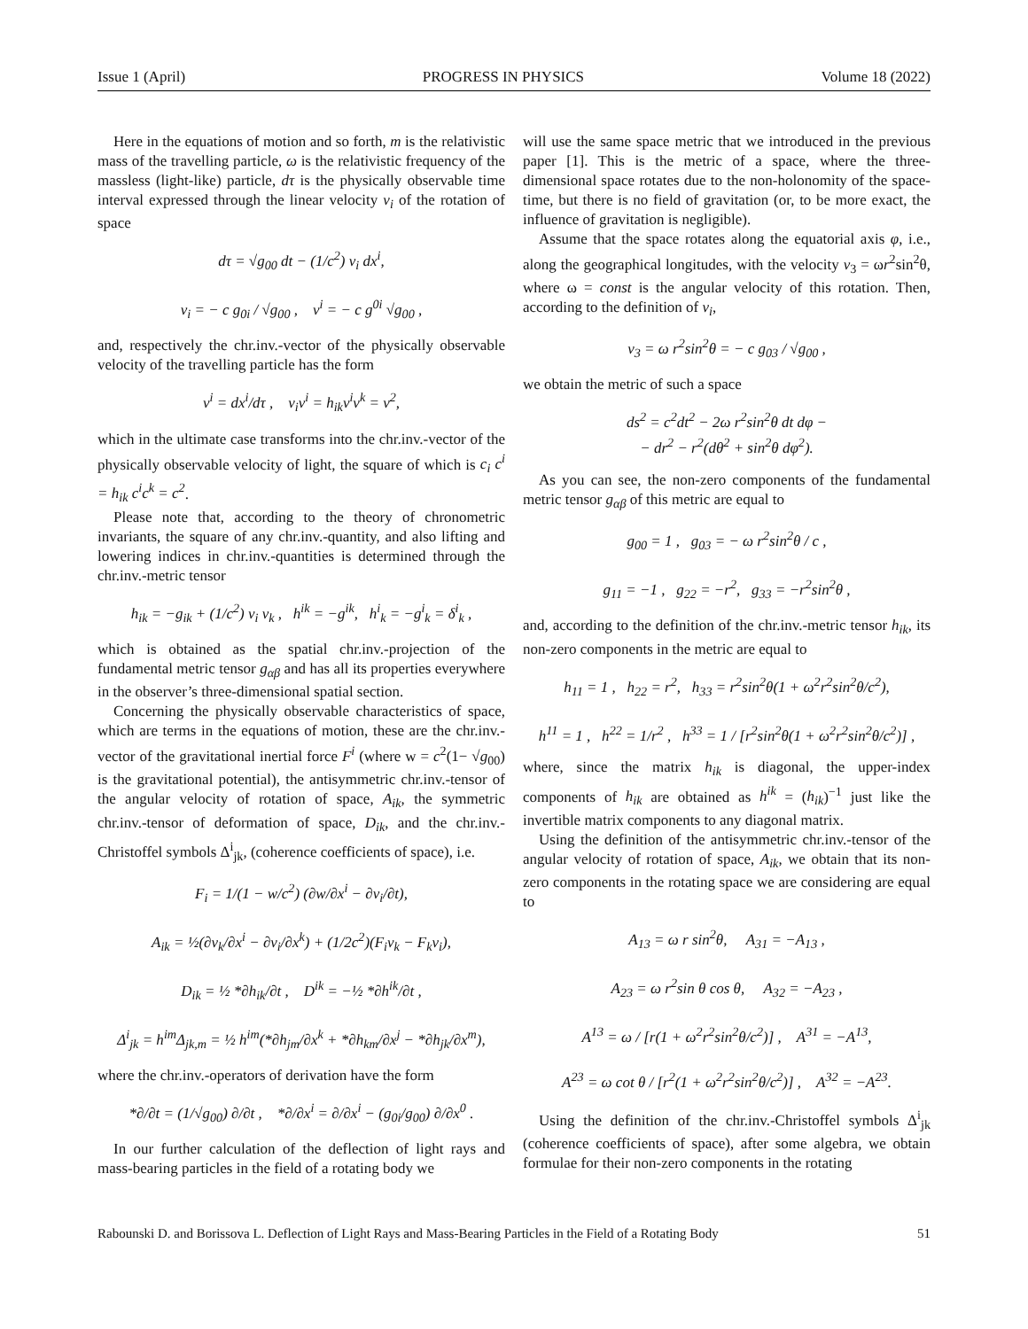Issue 1 (April) PROGRESS IN PHYSICS Volume 18 (2022)
Here in the equations of motion and so forth, m is the relativistic mass of the travelling particle, ω is the relativistic frequency of the massless (light-like) particle, dτ is the physically observable time interval expressed through the linear velocity v<sub>i</sub> of the rotation of space
dτ = √g<sub>00</sub> dt − (1/c<sup>2</sup>) v<sub>i</sub> dx<sup>i</sup>,
v<sub>i</sub> = − c g<sub>0i</sub> / √g<sub>00</sub> , v<sup>i</sup> = − c g<sup>0i</sup> √g<sub>00</sub> ,
and, respectively the chr.inv.-vector of the physically observable velocity of the travelling particle has the form
v<sup>i</sup> = dx<sup>i</sup>/dτ , v<sub>i</sub>v<sup>i</sup> = h<sub>ik</sub>v<sup>i</sup>v<sup>k</sup> = v<sup>2</sup>,
which in the ultimate case transforms into the chr.inv.-vector of the physically observable velocity of light, the square of which is c<sub>i</sub> c<sup>i</sup> = h<sub>ik</sub> c<sup>i</sup>c<sup>k</sup> = c<sup>2</sup>.
Please note that, according to the theory of chronometric invariants, the square of any chr.inv.-quantity, and also lifting and lowering indices in chr.inv.-quantities is determined through the chr.inv.-metric tensor
h<sub>ik</sub> = −g<sub>ik</sub> + (1/c<sup>2</sup>) v<sub>i</sub> v<sub>k</sub> , h<sup>ik</sup> = −g<sup>ik</sup>, h<sup>i</sup><sub>k</sub> = −g<sup>i</sup><sub>k</sub> = δ<sup>i</sup><sub>k</sub> ,
which is obtained as the spatial chr.inv.-projection of the fundamental metric tensor g<sub>αβ</sub> and has all its properties everywhere in the observer’s three-dimensional spatial section.
Concerning the physically observable characteristics of space, which are terms in the equations of motion, these are the chr.inv.-vector of the gravitational inertial force F<sup>i</sup> (where w = c<sup>2</sup>(1− √g<sub>00</sub>) is the gravitational potential), the antisymmetric chr.inv.-tensor of the angular velocity of rotation of space, A<sub>ik</sub>, the symmetric chr.inv.-tensor of deformation of space, D<sub>ik</sub>, and the chr.inv.-Christoffel symbols Δ<sup>i</sup><sub>jk</sub>, (coherence coefficients of space), i.e.
F<sub>i</sub> = 1/(1 − w/c<sup>2</sup>) (∂w/∂x<sup>i</sup> − ∂v<sub>i</sub>/∂t),
A<sub>ik</sub> = ½(∂v<sub>k</sub>/∂x<sup>i</sup> − ∂v<sub>i</sub>/∂x<sup>k</sup>) + (1/2c<sup>2</sup>)(F<sub>i</sub>v<sub>k</sub> − F<sub>k</sub>v<sub>i</sub>),
D<sub>ik</sub> = ½ *∂h<sub>ik</sub>/∂t , D<sup>ik</sup> = −½ *∂h<sup>ik</sup>/∂t ,
Δ<sup>i</sup><sub>jk</sub> = h<sup>im</sup>Δ<sub>jk,m</sub> = ½ h<sup>im</sup>(*∂h<sub>jm</sub>/∂x<sup>k</sup> + *∂h<sub>km</sub>/∂x<sup>j</sup> − *∂h<sub>jk</sub>/∂x<sup>m</sup>),
where the chr.inv.-operators of derivation have the form
*∂/∂t = (1/√g<sub>00</sub>) ∂/∂t , *∂/∂x<sup>i</sup> = ∂/∂x<sup>i</sup> − (g<sub>0i</sub>/g<sub>00</sub>) ∂/∂x<sup>0</sup> .
In our further calculation of the deflection of light rays and mass-bearing particles in the field of a rotating body we
will use the same space metric that we introduced in the previous paper [1]. This is the metric of a space, where the three-dimensional space rotates due to the non-holonomity of the space-time, but there is no field of gravitation (or, to be more exact, the influence of gravitation is negligible).
Assume that the space rotates along the equatorial axis φ, i.e., along the geographical longitudes, with the velocity v<sub>3</sub> = ωr<sup>2</sup>sin<sup>2</sup>θ, where ω = const is the angular velocity of this rotation. Then, according to the definition of v<sub>i</sub>,
v<sub>3</sub> = ω r<sup>2</sup>sin<sup>2</sup>θ = − c g<sub>03</sub> / √g<sub>00</sub> ,
we obtain the metric of such a space
ds<sup>2</sup> = c<sup>2</sup>dt<sup>2</sup> − 2ω r<sup>2</sup>sin<sup>2</sup>θ dt dφ −
− dr<sup>2</sup> − r<sup>2</sup>(dθ<sup>2</sup> + sin<sup>2</sup>θ dφ<sup>2</sup>).
As you can see, the non-zero components of the fundamental metric tensor g<sub>αβ</sub> of this metric are equal to
g<sub>00</sub> = 1 , g<sub>03</sub> = − ω r<sup>2</sup>sin<sup>2</sup>θ / c ,
g<sub>11</sub> = −1 , g<sub>22</sub> = −r<sup>2</sup>, g<sub>33</sub> = −r<sup>2</sup>sin<sup>2</sup>θ ,
and, according to the definition of the chr.inv.-metric tensor h<sub>ik</sub>, its non-zero components in the metric are equal to
h<sub>11</sub> = 1 , h<sub>22</sub> = r<sup>2</sup>, h<sub>33</sub> = r<sup>2</sup>sin<sup>2</sup>θ(1 + ω<sup>2</sup>r<sup>2</sup>sin<sup>2</sup>θ/c<sup>2</sup>),
h<sup>11</sup> = 1 , h<sup>22</sup> = 1/r<sup>2</sup> , h<sup>33</sup> = 1 / [r<sup>2</sup>sin<sup>2</sup>θ(1 + ω<sup>2</sup>r<sup>2</sup>sin<sup>2</sup>θ/c<sup>2</sup>)] ,
where, since the matrix h<sub>ik</sub> is diagonal, the upper-index components of h<sub>ik</sub> are obtained as h<sup>ik</sup> = (h<sub>ik</sub>)<sup>−1</sup> just like the invertible matrix components to any diagonal matrix.
Using the definition of the antisymmetric chr.inv.-tensor of the angular velocity of rotation of space, A<sub>ik</sub>, we obtain that its non-zero components in the rotating space we are considering are equal to
A<sub>13</sub> = ω r sin<sup>2</sup>θ, A<sub>31</sub> = −A<sub>13</sub> ,
A<sub>23</sub> = ω r<sup>2</sup>sin θ cos θ, A<sub>32</sub> = −A<sub>23</sub> ,
A<sup>13</sup> = ω / [r(1 + ω<sup>2</sup>r<sup>2</sup>sin<sup>2</sup>θ/c<sup>2</sup>)] , A<sup>31</sup> = −A<sup>13</sup>,
A<sup>23</sup> = ω cot θ / [r<sup>2</sup>(1 + ω<sup>2</sup>r<sup>2</sup>sin<sup>2</sup>θ/c<sup>2</sup>)] , A<sup>32</sup> = −A<sup>23</sup>.
Using the definition of the chr.inv.-Christoffel symbols Δ<sup>i</sup><sub>jk</sub> (coherence coefficients of space), after some algebra, we obtain formulae for their non-zero components in the rotating
Rabounski D. and Borissova L. Deflection of Light Rays and Mass-Bearing Particles in the Field of a Rotating Body 51